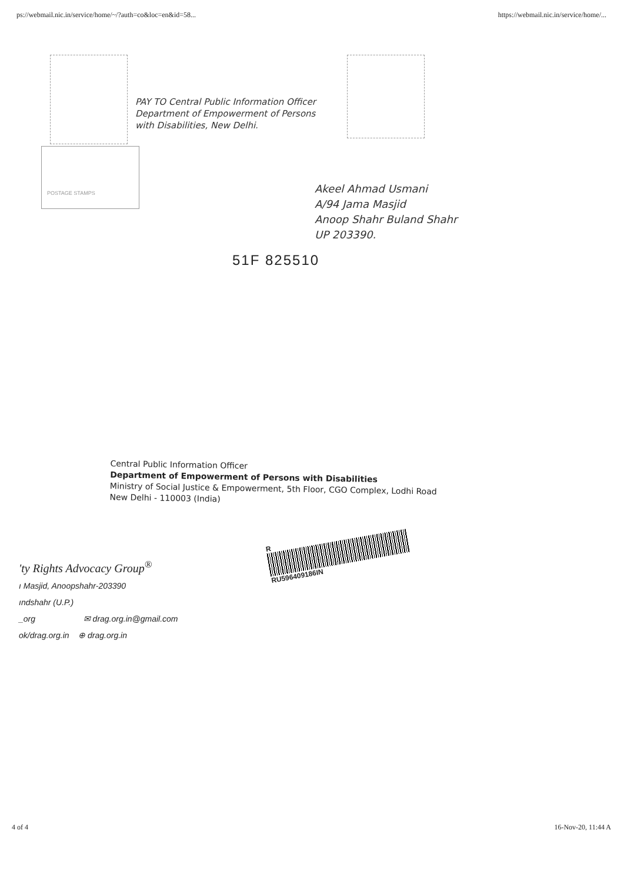ps://webmail.nic.in/service/home/~/?auth=co&loc=en&id=58... https://webmail.nic.in/service/home/...
POSTAGE STAMPS
PAY TO Central Public Information Officer
Department of Empowerment of Persons
with Disabilities, New Delhi.
Akeel Ahmad Usmani
A/94 Jama Masjid
Anoop Shahr Buland Shahr
UP 203390.
51F 825510
Central Public Information Officer
Department of Empowerment of Persons with Disabilities
Ministry of Social Justice & Empowerment, 5th Floor, CGO Complex, Lodhi Road
New Delhi - 110003 (India)
'ty Rights Advocacy Group<sup>®</sup>
ı Masjid, Anoopshahr-203390
ındshahr (U.P.)
_org ✉ drag.org.in@gmail.com
ok/drag.org.in ⊕ drag.org.in
R
RU596409186IN
4 of 4 16-Nov-20, 11:44 A